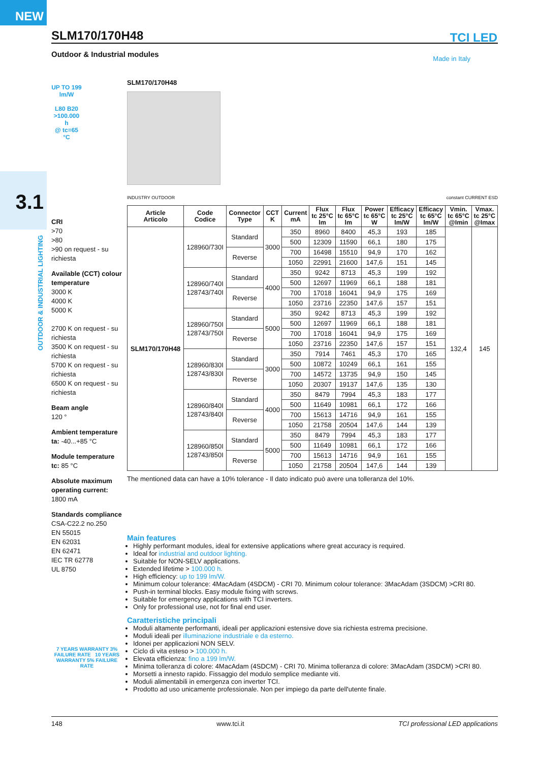NEW
SLM170/170H48 TCI LED
Outdoor & Industrial modules Made in Italy
UP TO 199 lm/W
L80 B20
>100.000 h
@ tc=65 °C
3.1
OUTDOOR & INDUSTRIAL LIGHTING
CRI
>70
>80
>90 on request - su richiesta
Available (CCT) colour temperature
3000 K
4000 K
5000 K
2700 K on request - su richiesta
3500 K on request - su richiesta
5700 K on request - su richiesta
6500 K on request - su richiesta
Beam angle
120 °
Ambient temperature
ta: -40...+85 °C
Module temperature
tc: 85 °C
Absolute maximum operating current:
1800 mA
Standards compliance
CSA-C22.2 no.250
EN 55015
EN 62031
EN 62471
IEC TR 62778
UL 8750
SLM170/170H48
INDUSTRY OUTDOOR constant CURRENT ESD
| Article Articolo | Code Codice | Connector Type | CCT K | Current mA | Flux tc 25°C lm | Flux tc 65°C lm | Power tc 65°C W | Efficacy tc 25°C lm/W | Efficacy tc 65°C lm/W | Vmin. tc 65°C @Imin | Vmax. tc 25°C @Imax |
| --- | --- | --- | --- | --- | --- | --- | --- | --- | --- | --- | --- |
| SLM170/170H48 | 128960/730I | Standard | 3000 | 350 | 8960 | 8400 | 45,3 | 193 | 185 | 132,4 | 145 |
| | | | | 500 | 12309 | 11590 | 66,1 | 180 | 175 | | |
| | | Reverse | | 700 | 16498 | 15510 | 94,9 | 170 | 162 | | |
| | | | | 1050 | 22991 | 21600 | 147,6 | 151 | 145 | | |
| | 128960/740I 128743/740I | Standard | 4000 | 350 | 9242 | 8713 | 45,3 | 199 | 192 | | |
| | | | | 500 | 12697 | 11969 | 66,1 | 188 | 181 | | |
| | | Reverse | | 700 | 17018 | 16041 | 94,9 | 175 | 169 | | |
| | | | | 1050 | 23716 | 22350 | 147,6 | 157 | 151 | | |
| | 128960/750I 128743/750I | Standard | 5000 | 350 | 9242 | 8713 | 45,3 | 199 | 192 | | |
| | | | | 500 | 12697 | 11969 | 66,1 | 188 | 181 | | |
| | | Reverse | | 700 | 17018 | 16041 | 94,9 | 175 | 169 | | |
| | | | | 1050 | 23716 | 22350 | 147,6 | 157 | 151 | | |
| | 128960/830I 128743/830I | Standard | 3000 | 350 | 7914 | 7461 | 45,3 | 170 | 165 | | |
| | | | | 500 | 10872 | 10249 | 66,1 | 161 | 155 | | |
| | | Reverse | | 700 | 14572 | 13735 | 94,9 | 150 | 145 | | |
| | | | | 1050 | 20307 | 19137 | 147,6 | 135 | 130 | | |
| | 128960/840I 128743/840I | Standard | 4000 | 350 | 8479 | 7994 | 45,3 | 183 | 177 | | |
| | | | | 500 | 11649 | 10981 | 66,1 | 172 | 166 | | |
| | | Reverse | | 700 | 15613 | 14716 | 94,9 | 161 | 155 | | |
| | | | | 1050 | 21758 | 20504 | 147,6 | 144 | 139 | | |
| | 128960/850I 128743/850I | Standard | 5000 | 350 | 8479 | 7994 | 45,3 | 183 | 177 | | |
| | | | | 500 | 11649 | 10981 | 66,1 | 172 | 166 | | |
| | | Reverse | | 700 | 15613 | 14716 | 94,9 | 161 | 155 | | |
| | | | | 1050 | 21758 | 20504 | 147,6 | 144 | 139 | | |
The mentioned data can have a 10% tolerance - Il dato indicato può avere una tolleranza del 10%.
Main features
Highly performant modules, ideal for extensive applications where great accuracy is required.
Ideal for industrial and outdoor lighting.
Suitable for NON-SELV applications.
Extended lifetime > 100.000 h.
High efficiency: up to 199 lm/W.
Minimum colour tolerance: 4MacAdam (4SDCM) - CRI 70. Minimum colour tolerance: 3MacAdam (3SDCM) >CRI 80.
Push-in terminal blocks. Easy module fixing with screws.
Suitable for emergency applications with TCI inverters.
Only for professional use, not for final end user.
Caratteristiche principali
Moduli altamente performanti, ideali per applicazioni estensive dove sia richiesta estrema precisione.
Moduli ideali per illuminazione industriale e da esterno.
Idonei per applicazioni NON SELV.
Ciclo di vita esteso > 100.000 h.
Elevata efficienza: fino a 199 lm/W.
Minima tolleranza di colore: 4MacAdam (4SDCM) - CRI 70. Minima tolleranza di colore: 3MacAdam (3SDCM) >CRI 80.
Morsetti a innesto rapido. Fissaggio del modulo semplice mediante viti.
Moduli alimentabili in emergenza con inverter TCI.
Prodotto ad uso unicamente professionale. Non per impiego da parte dell'utente finale.
7 YEARS WARRANTY 3% FAILURE RATE 10 YEARS WARRANTY 5% FAILURE RATE
148 www.tci.it TCI professional LED applications